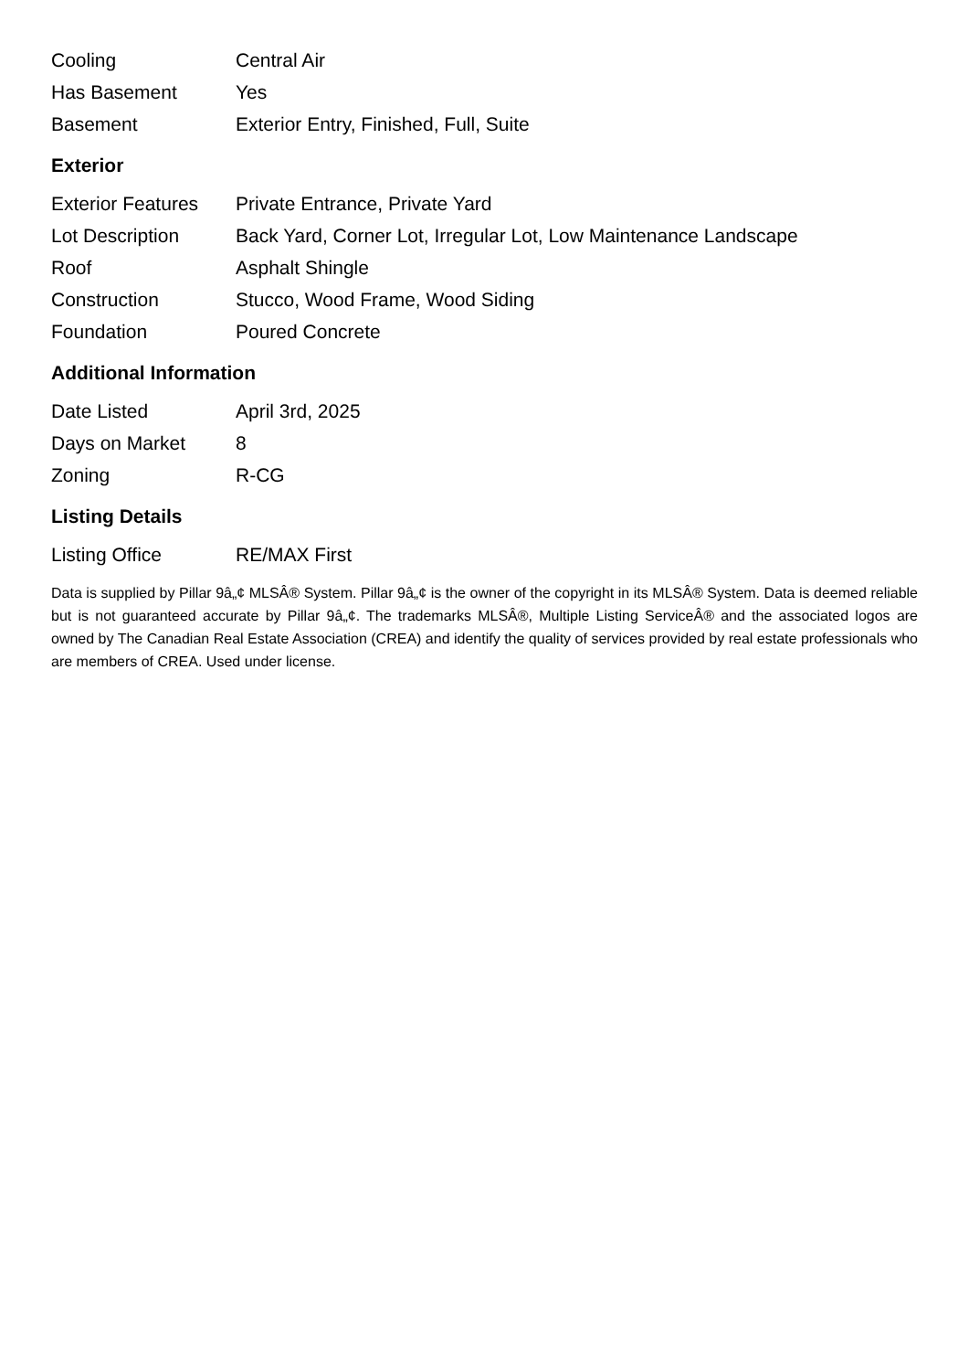| Cooling | Central Air |
| Has Basement | Yes |
| Basement | Exterior Entry, Finished, Full, Suite |
Exterior
| Exterior Features | Private Entrance, Private Yard |
| Lot Description | Back Yard, Corner Lot, Irregular Lot, Low Maintenance Landscape |
| Roof | Asphalt Shingle |
| Construction | Stucco, Wood Frame, Wood Siding |
| Foundation | Poured Concrete |
Additional Information
| Date Listed | April 3rd, 2025 |
| Days on Market | 8 |
| Zoning | R-CG |
Listing Details
| Listing Office | RE/MAX First |
Data is supplied by Pillar 9â„¢ MLSÂ® System. Pillar 9â„¢ is the owner of the copyright in its MLSÂ® System. Data is deemed reliable but is not guaranteed accurate by Pillar 9â„¢. The trademarks MLSÂ®, Multiple Listing ServiceÂ® and the associated logos are owned by The Canadian Real Estate Association (CREA) and identify the quality of services provided by real estate professionals who are members of CREA. Used under license.